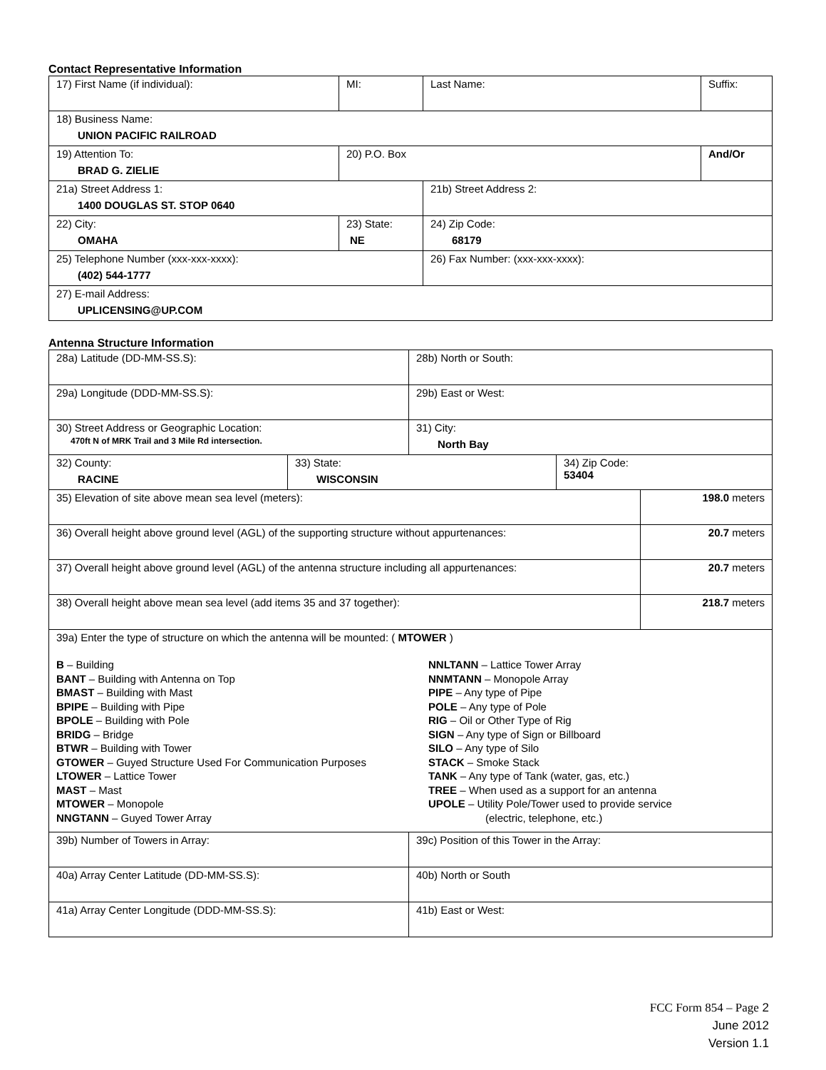Contact Representative Information
| 17) First Name (if individual): | MI: | Last Name: | Suffix: |
| 18) Business Name: UNION PACIFIC RAILROAD | | | |
| 19) Attention To: BRAD G. ZIELIE | 20) P.O. Box | | And/Or |
| 21a) Street Address 1: 1400 DOUGLAS ST. STOP 0640 | | 21b) Street Address 2: | |
| 22) City: OMAHA | 23) State: NE | 24) Zip Code: 68179 | |
| 25) Telephone Number (xxx-xxx-xxxx): (402) 544-1777 | | 26) Fax Number: (xxx-xxx-xxxx): | |
| 27) E-mail Address: UPLICENSING@UP.COM | | | |
Antenna Structure Information
| 28a) Latitude (DD-MM-SS.S): | | 28b) North or South: | | |
| 29a) Longitude (DDD-MM-SS.S): | | 29b) East or West: | | |
| 30) Street Address or Geographic Location: 470ft N of MRK Trail and 3 Mile Rd intersection. | | 31) City: North Bay | | |
| 32) County: RACINE | 33) State: WISCONSIN | | 34) Zip Code: 53404 | |
| 35) Elevation of site above mean sea level (meters): | | | | 198.0 meters |
| 36) Overall height above ground level (AGL) of the supporting structure without appurtenances: | | | | 20.7 meters |
| 37) Overall height above ground level (AGL) of the antenna structure including all appurtenances: | | | | 20.7 meters |
| 38) Overall height above mean sea level (add items 35 and 37 together): | | | | 218.7 meters |
| 39a) Enter the type of structure on which the antenna will be mounted: ( MTOWER ) B – Building BANT – Building with Antenna on Top BMAST – Building with Mast BPIPE – Building with Pipe BPOLE – Building with Pole BRIDG – Bridge BTWR – Building with Tower GTOWER – Guyed Structure Used For Communication Purposes LTOWER – Lattice Tower MAST – Mast MTOWER – Monopole NNGTANN – Guyed Tower Array NNLTANN – Lattice Tower Array NNMTANN – Monopole Array PIPE – Any type of Pipe POLE – Any type of Pole RIG – Oil or Other Type of Rig SIGN – Any type of Sign or Billboard SILO – Any type of Silo STACK – Smoke Stack TANK – Any type of Tank (water, gas, etc.) TREE – When used as a support for an antenna UPOLE – Utility Pole/Tower used to provide service (electric, telephone, etc.) | | | | |
| 39b) Number of Towers in Array: | | 39c) Position of this Tower in the Array: | | |
| 40a) Array Center Latitude (DD-MM-SS.S): | | 40b) North or South | | |
| 41a) Array Center Longitude (DDD-MM-SS.S): | | 41b) East or West: | | |
FCC Form 854 – Page 2
June 2012
Version 1.1